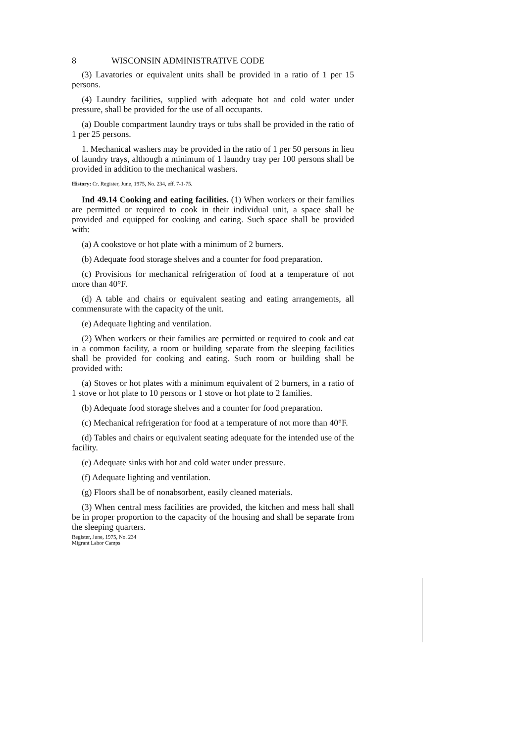8 WISCONSIN ADMINISTRATIVE CODE
(3) Lavatories or equivalent units shall be provided in a ratio of 1 per 15 persons.
(4) Laundry facilities, supplied with adequate hot and cold water under pressure, shall be provided for the use of all occupants.
(a) Double compartment laundry trays or tubs shall be provided in the ratio of 1 per 25 persons.
1. Mechanical washers may be provided in the ratio of 1 per 50 persons in lieu of laundry trays, although a minimum of 1 laundry tray per 100 persons shall be provided in addition to the mechanical washers.
History: Cr. Register, June, 1975, No. 234, eff. 7-1-75.
Ind 49.14 Cooking and eating facilities. (1) When workers or their families are permitted or required to cook in their individual unit, a space shall be provided and equipped for cooking and eating. Such space shall be provided with:
(a) A cookstove or hot plate with a minimum of 2 burners.
(b) Adequate food storage shelves and a counter for food preparation.
(c) Provisions for mechanical refrigeration of food at a temperature of not more than 40°F.
(d) A table and chairs or equivalent seating and eating arrangements, all commensurate with the capacity of the unit.
(e) Adequate lighting and ventilation.
(2) When workers or their families are permitted or required to cook and eat in a common facility, a room or building separate from the sleeping facilities shall be provided for cooking and eating. Such room or building shall be provided with:
(a) Stoves or hot plates with a minimum equivalent of 2 burners, in a ratio of 1 stove or hot plate to 10 persons or 1 stove or hot plate to 2 families.
(b) Adequate food storage shelves and a counter for food preparation.
(c) Mechanical refrigeration for food at a temperature of not more than 40°F.
(d) Tables and chairs or equivalent seating adequate for the intended use of the facility.
(e) Adequate sinks with hot and cold water under pressure.
(f) Adequate lighting and ventilation.
(g) Floors shall be of nonabsorbent, easily cleaned materials.
(3) When central mess facilities are provided, the kitchen and mess hall shall be in proper proportion to the capacity of the housing and shall be separate from the sleeping quarters.
Register, June, 1975, No. 234
Migrant Labor Camps